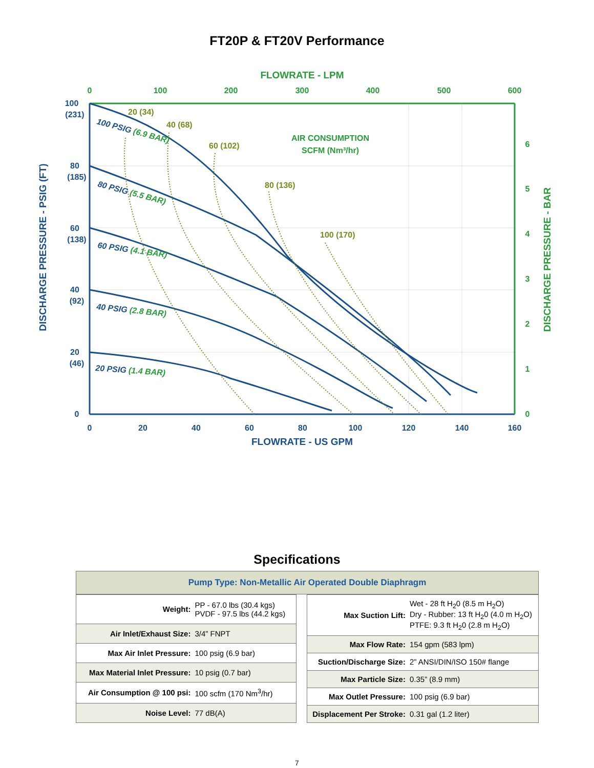FT20P & FT20V Performance
0
20
40
60
80
100
120
140
160
FLOWRATE - US GPM
100
(231)
80
(185)
60
(138)
40
(92)
20
(46)
0
DISCHARGE PRESSURE - PSIG (FT)
FLOWRATE - LPM
0
100
200
300
400
500
600
0
1
2
3
4
5
6
DISCHARGE PRESSURE - BAR
AIR CONSUMPTION
SCFM (Nm³/hr)
20 (34)
40 (68)
60 (102)
80 (136)
100 (170)
100 PSIG (6.9 BAR)
80 PSIG (5.5 BAR)
60 PSIG (4.1 BAR)
40 PSIG (2.8 BAR)
20 PSIG (1.4 BAR)
Specifications
Pump Type: Non-Metallic Air Operated Double Diaphragm
| Weight: | PP - 67.0 lbs (30.4 kgs) PVDF - 97.5 lbs (44.2 kgs) |
| Air Inlet/Exhaust Size: | 3/4” FNPT |
| Max Air Inlet Pressure: | 100 psig (6.9 bar) |
| Max Material Inlet Pressure: | 10 psig (0.7 bar) |
| Air Consumption @ 100 psi: | 100 scfm (170 Nm<sup>3</sup>/hr) |
| Noise Level: | 77 dB(A) |
| Max Suction Lift: | Wet - 28 ft H<sub>2</sub>0 (8.5 m H<sub>2</sub>O) Dry - Rubber: 13 ft H<sub>2</sub>0 (4.0 m H<sub>2</sub>O) PTFE: 9.3 ft H<sub>2</sub>0 (2.8 m H<sub>2</sub>O) |
| Max Flow Rate: | 154 gpm (583 lpm) |
| Suction/Discharge Size: | 2” ANSI/DIN/ISO 150# flange |
| Max Particle Size: | 0.35” (8.9 mm) |
| Max Outlet Pressure: | 100 psig (6.9 bar) |
| Displacement Per Stroke: | 0.31 gal (1.2 liter) |
7